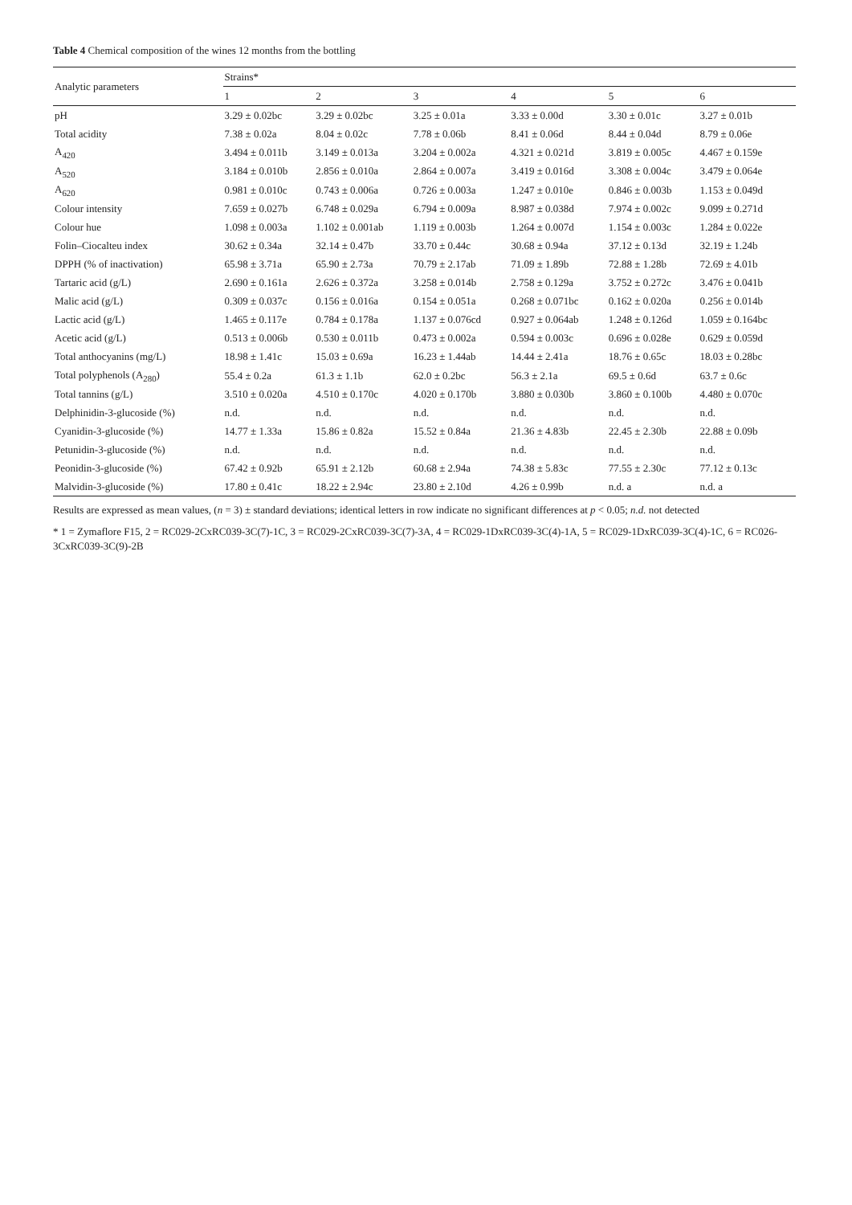Table 4 Chemical composition of the wines 12 months from the bottling
| Analytic parameters | Strains* | | | | | |
| --- | --- | --- | --- | --- | --- | --- |
| | 1 | 2 | 3 | 4 | 5 | 6 |
| pH | 3.29 ± 0.02bc | 3.29 ± 0.02bc | 3.25 ± 0.01a | 3.33 ± 0.00d | 3.30 ± 0.01c | 3.27 ± 0.01b |
| Total acidity | 7.38 ± 0.02a | 8.04 ± 0.02c | 7.78 ± 0.06b | 8.41 ± 0.06d | 8.44 ± 0.04d | 8.79 ± 0.06e |
| A<sub>420</sub> | 3.494 ± 0.011b | 3.149 ± 0.013a | 3.204 ± 0.002a | 4.321 ± 0.021d | 3.819 ± 0.005c | 4.467 ± 0.159e |
| A<sub>520</sub> | 3.184 ± 0.010b | 2.856 ± 0.010a | 2.864 ± 0.007a | 3.419 ± 0.016d | 3.308 ± 0.004c | 3.479 ± 0.064e |
| A<sub>620</sub> | 0.981 ± 0.010c | 0.743 ± 0.006a | 0.726 ± 0.003a | 1.247 ± 0.010e | 0.846 ± 0.003b | 1.153 ± 0.049d |
| Colour intensity | 7.659 ± 0.027b | 6.748 ± 0.029a | 6.794 ± 0.009a | 8.987 ± 0.038d | 7.974 ± 0.002c | 9.099 ± 0.271d |
| Colour hue | 1.098 ± 0.003a | 1.102 ± 0.001ab | 1.119 ± 0.003b | 1.264 ± 0.007d | 1.154 ± 0.003c | 1.284 ± 0.022e |
| Folin–Ciocalteu index | 30.62 ± 0.34a | 32.14 ± 0.47b | 33.70 ± 0.44c | 30.68 ± 0.94a | 37.12 ± 0.13d | 32.19 ± 1.24b |
| DPPH (% of inactivation) | 65.98 ± 3.71a | 65.90 ± 2.73a | 70.79 ± 2.17ab | 71.09 ± 1.89b | 72.88 ± 1.28b | 72.69 ± 4.01b |
| Tartaric acid (g/L) | 2.690 ± 0.161a | 2.626 ± 0.372a | 3.258 ± 0.014b | 2.758 ± 0.129a | 3.752 ± 0.272c | 3.476 ± 0.041b |
| Malic acid (g/L) | 0.309 ± 0.037c | 0.156 ± 0.016a | 0.154 ± 0.051a | 0.268 ± 0.071bc | 0.162 ± 0.020a | 0.256 ± 0.014b |
| Lactic acid (g/L) | 1.465 ± 0.117e | 0.784 ± 0.178a | 1.137 ± 0.076cd | 0.927 ± 0.064ab | 1.248 ± 0.126d | 1.059 ± 0.164bc |
| Acetic acid (g/L) | 0.513 ± 0.006b | 0.530 ± 0.011b | 0.473 ± 0.002a | 0.594 ± 0.003c | 0.696 ± 0.028e | 0.629 ± 0.059d |
| Total anthocyanins (mg/L) | 18.98 ± 1.41c | 15.03 ± 0.69a | 16.23 ± 1.44ab | 14.44 ± 2.41a | 18.76 ± 0.65c | 18.03 ± 0.28bc |
| Total polyphenols (A<sub>280</sub>) | 55.4 ± 0.2a | 61.3 ± 1.1b | 62.0 ± 0.2bc | 56.3 ± 2.1a | 69.5 ± 0.6d | 63.7 ± 0.6c |
| Total tannins (g/L) | 3.510 ± 0.020a | 4.510 ± 0.170c | 4.020 ± 0.170b | 3.880 ± 0.030b | 3.860 ± 0.100b | 4.480 ± 0.070c |
| Delphinidin-3-glucoside (%) | n.d. | n.d. | n.d. | n.d. | n.d. | n.d. |
| Cyanidin-3-glucoside (%) | 14.77 ± 1.33a | 15.86 ± 0.82a | 15.52 ± 0.84a | 21.36 ± 4.83b | 22.45 ± 2.30b | 22.88 ± 0.09b |
| Petunidin-3-glucoside (%) | n.d. | n.d. | n.d. | n.d. | n.d. | n.d. |
| Peonidin-3-glucoside (%) | 67.42 ± 0.92b | 65.91 ± 2.12b | 60.68 ± 2.94a | 74.38 ± 5.83c | 77.55 ± 2.30c | 77.12 ± 0.13c |
| Malvidin-3-glucoside (%) | 17.80 ± 0.41c | 18.22 ± 2.94c | 23.80 ± 2.10d | 4.26 ± 0.99b | n.d. a | n.d. a |
Results are expressed as mean values, (n = 3) ± standard deviations; identical letters in row indicate no significant differences at p < 0.05; n.d. not detected
* 1 = Zymaflore F15, 2 = RC029-2CxRC039-3C(7)-1C, 3 = RC029-2CxRC039-3C(7)-3A, 4 = RC029-1DxRC039-3C(4)-1A, 5 = RC029-1DxRC039-3C(4)-1C, 6 = RC026-3CxRC039-3C(9)-2B